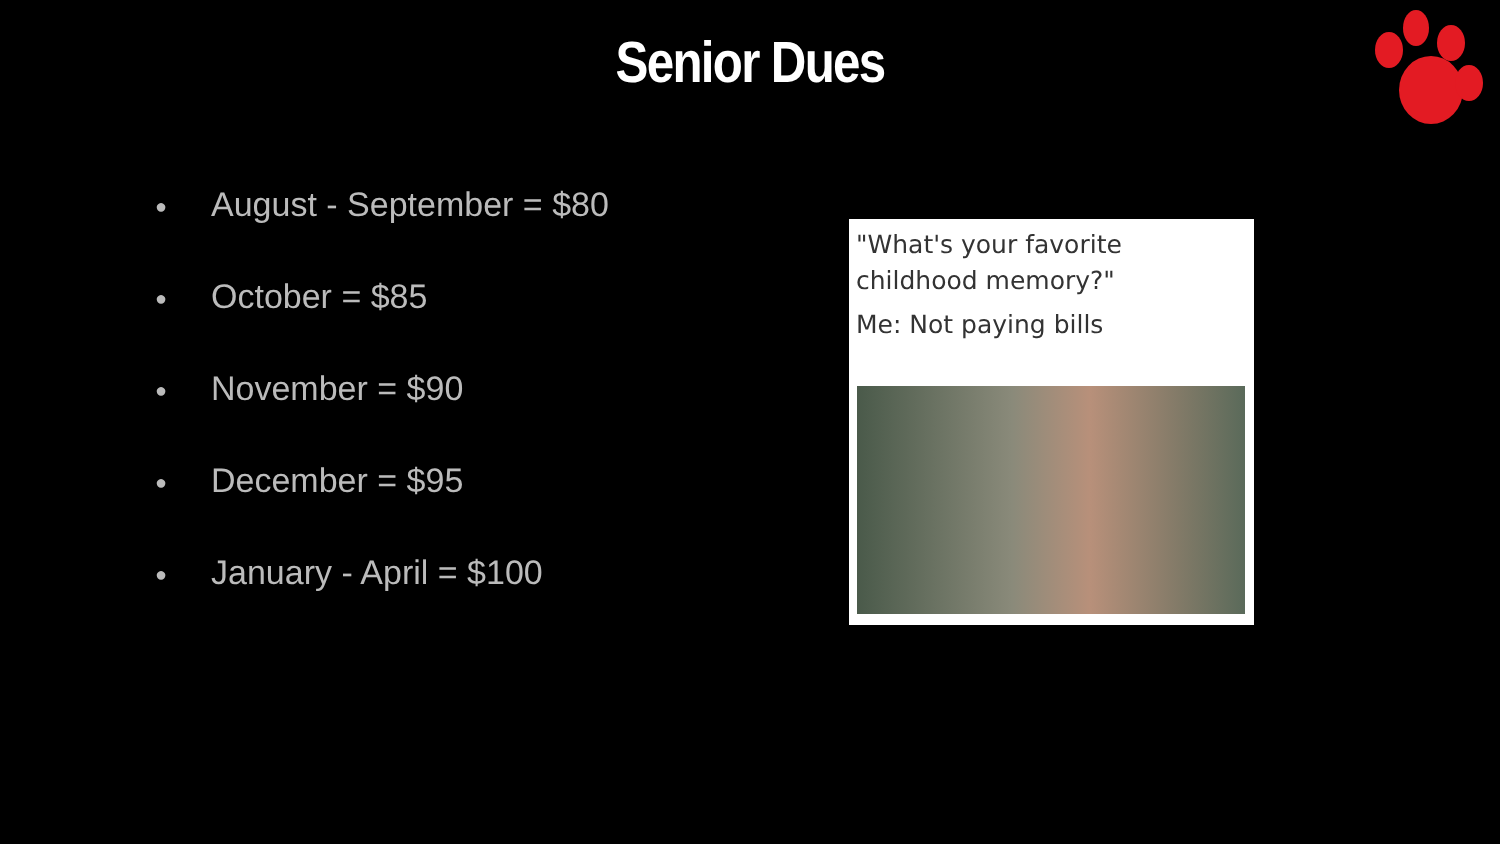Senior Dues
● August - September = $80
● October = $85
● November = $90
● December = $95
● January - April = $100
"What's your favorite childhood memory?"
Me: Not paying bills